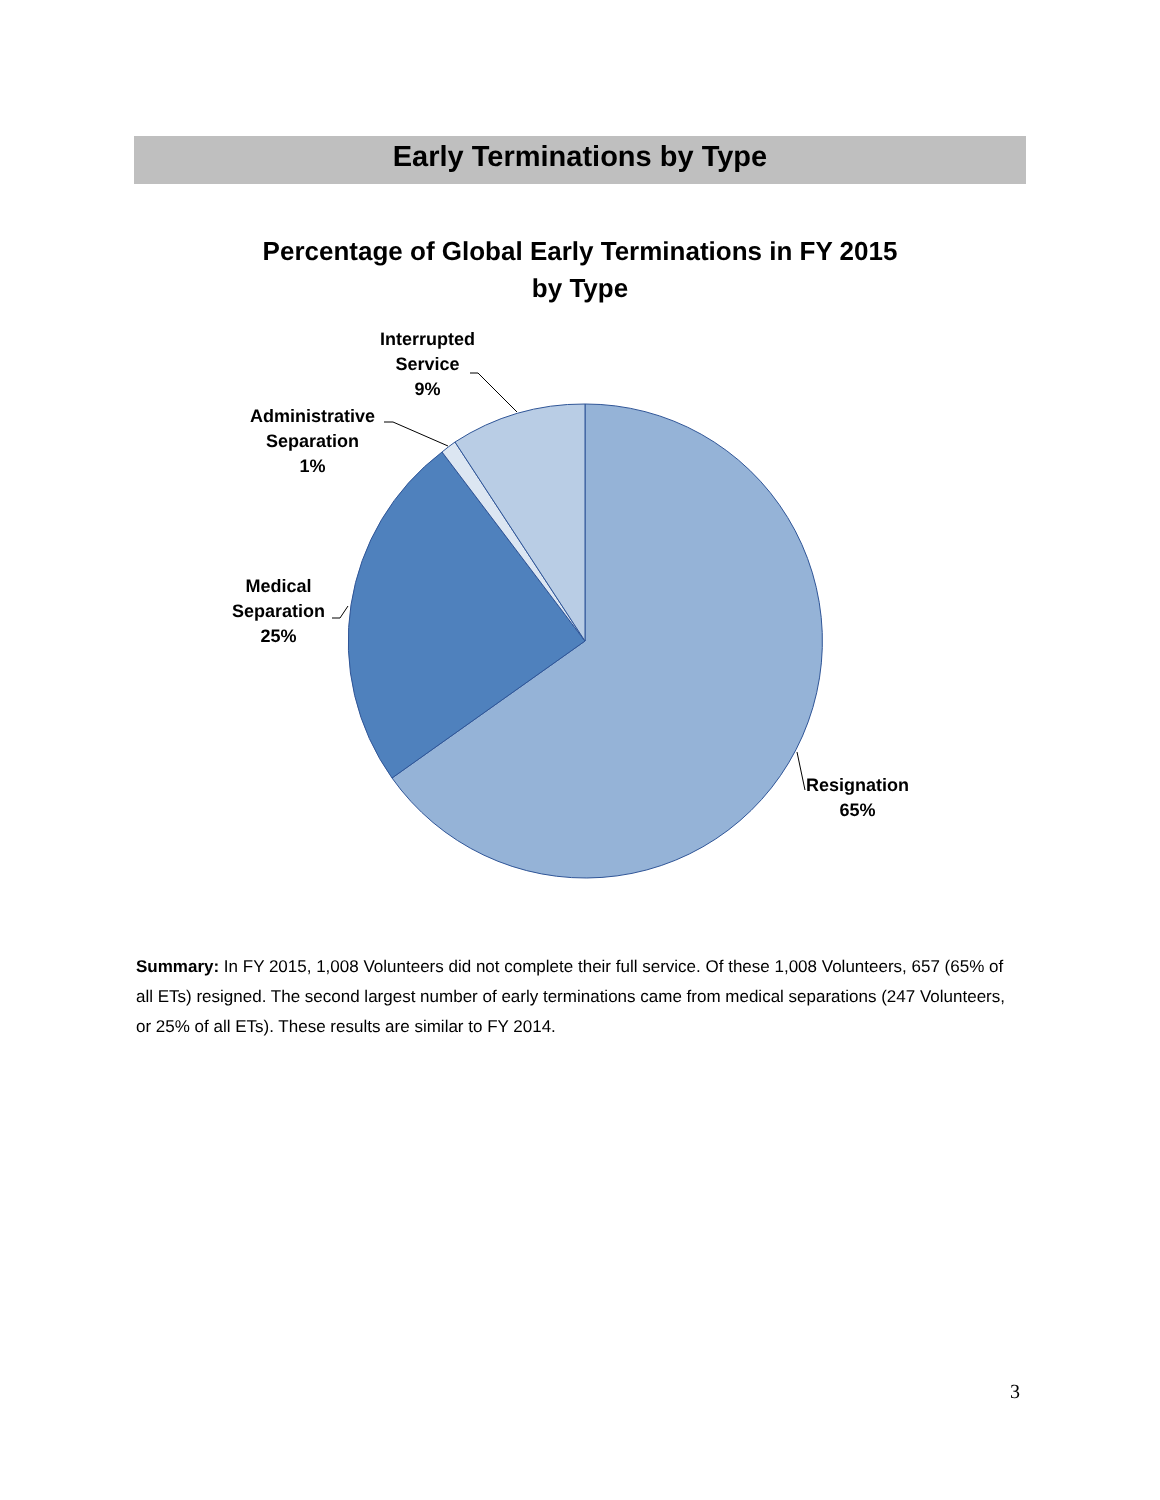Early Terminations by Type
Percentage of Global Early Terminations in FY 2015
by Type
Interrupted
Service
9%
Administrative
Separation
1%
Medical
Separation
25%
Resignation
65%
Summary: In FY 2015, 1,008 Volunteers did not complete their full service. Of these 1,008 Volunteers, 657 (65% of all ETs) resigned. The second largest number of early terminations came from medical separations (247 Volunteers, or 25% of all ETs). These results are similar to FY 2014.
3